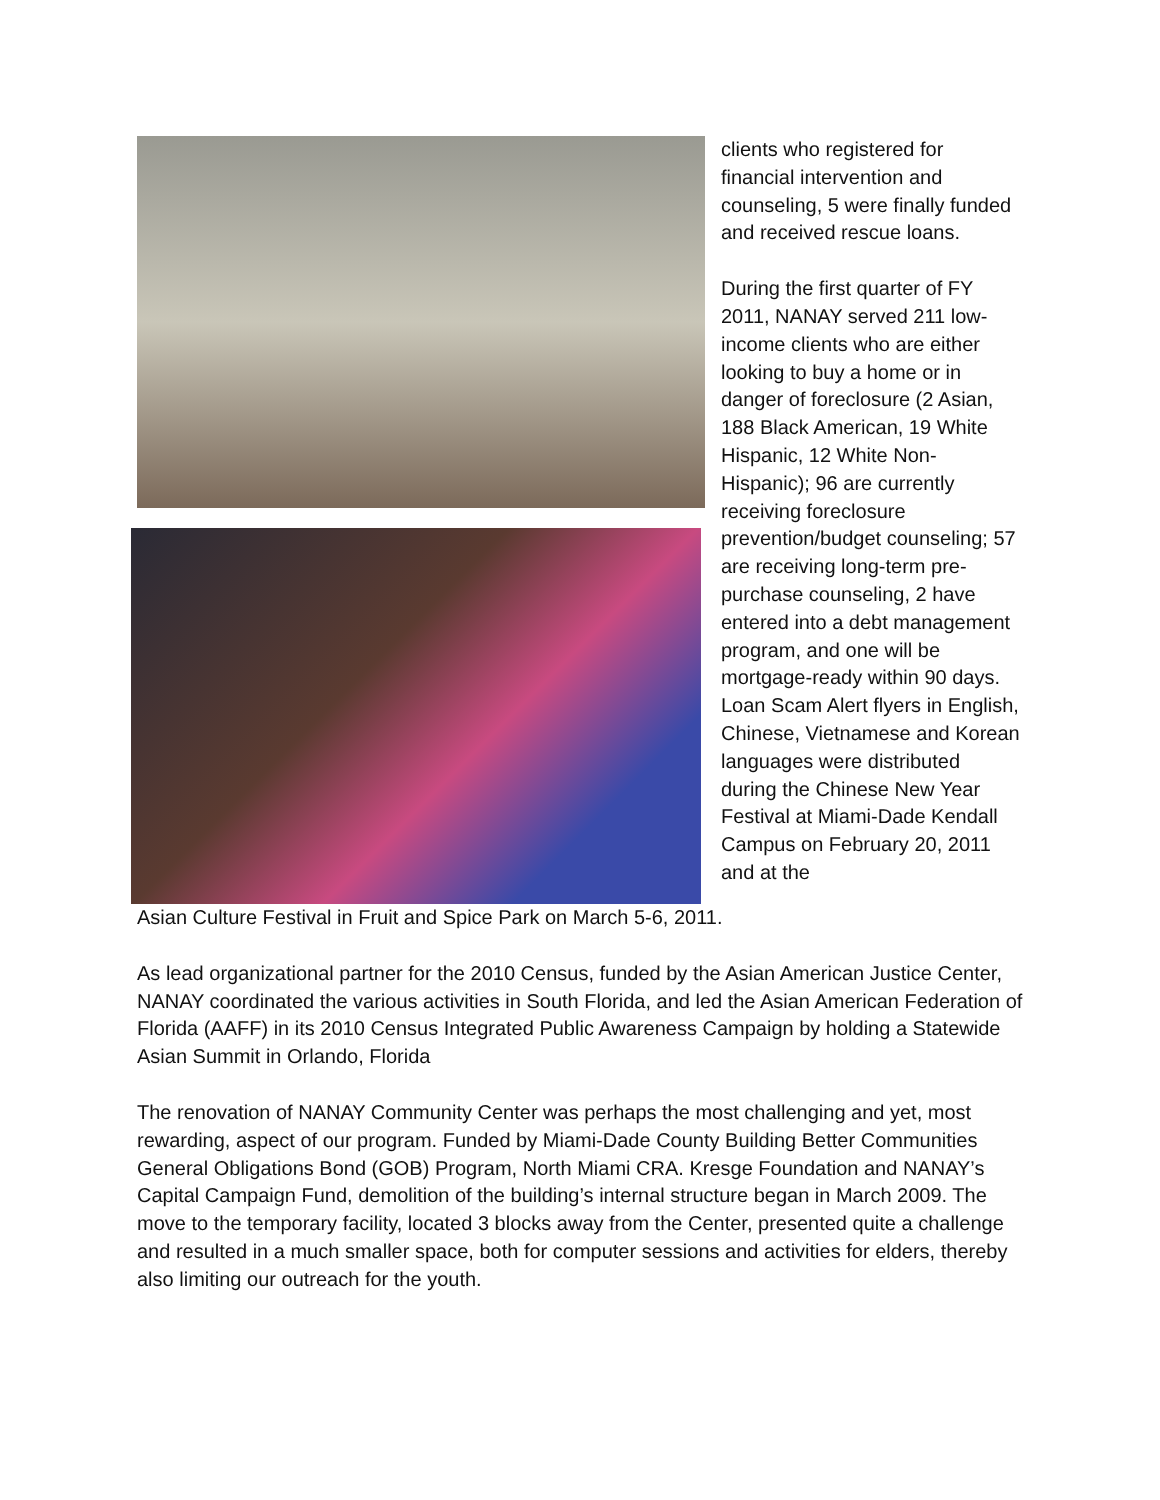clients who registered for financial intervention and counseling, 5 were finally funded and received rescue loans.
During the first quarter of FY 2011, NANAY served 211 low-income clients who are either looking to buy a home or in danger of foreclosure (2 Asian, 188 Black American, 19 White Hispanic, 12 White Non-Hispanic); 96 are currently receiving foreclosure prevention/budget counseling; 57 are receiving long-term pre-purchase counseling, 2 have entered into a debt management program, and one will be mortgage-ready within 90 days. Loan Scam Alert flyers in English, Chinese, Vietnamese and Korean languages were distributed during the Chinese New Year Festival at Miami-Dade Kendall Campus on February 20, 2011 and at the
Asian Culture Festival in Fruit and Spice Park on March 5-6, 2011.
As lead organizational partner for the 2010 Census, funded by the Asian American Justice Center, NANAY coordinated the various activities in South Florida, and led the Asian American Federation of Florida (AAFF) in its 2010 Census Integrated Public Awareness Campaign by holding a Statewide Asian Summit in Orlando, Florida
The renovation of NANAY Community Center was perhaps the most challenging and yet, most rewarding, aspect of our program. Funded by Miami-Dade County Building Better Communities General Obligations Bond (GOB) Program, North Miami CRA. Kresge Foundation and NANAY’s Capital Campaign Fund, demolition of the building’s internal structure began in March 2009. The move to the temporary facility, located 3 blocks away from the Center, presented quite a challenge and resulted in a much smaller space, both for computer sessions and activities for elders, thereby also limiting our outreach for the youth.